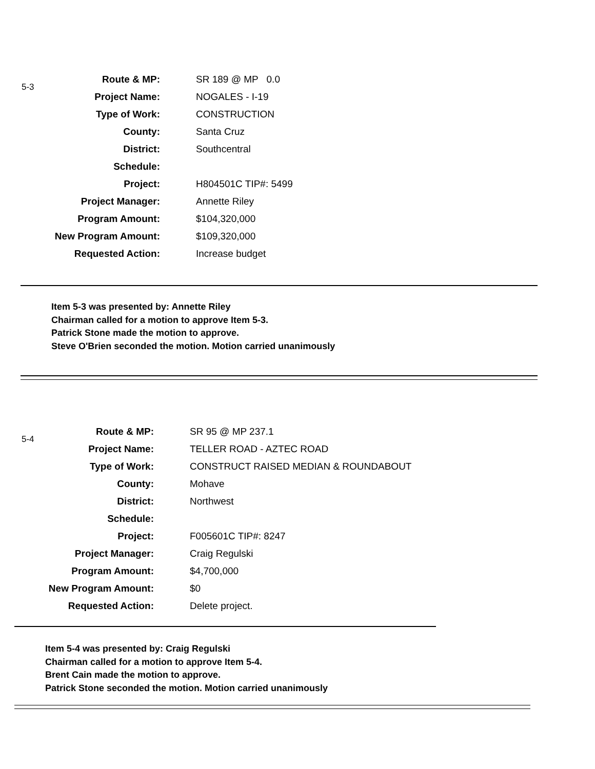5-3
| Route & MP: | SR 189 @ MP 0.0 |
| Project Name: | NOGALES - I-19 |
| Type of Work: | CONSTRUCTION |
| County: | Santa Cruz |
| District: | Southcentral |
| Schedule: | |
| Project: | H804501C TIP#: 5499 |
| Project Manager: | Annette Riley |
| Program Amount: | $104,320,000 |
| New Program Amount: | $109,320,000 |
| Requested Action: | Increase budget |
Item 5-3 was presented by: Annette Riley
Chairman called for a motion to approve Item 5-3.
Patrick Stone made the motion to approve.
Steve O'Brien seconded the motion. Motion carried unanimously
5-4
| Route & MP: | SR 95 @ MP 237.1 |
| Project Name: | TELLER ROAD - AZTEC ROAD |
| Type of Work: | CONSTRUCT RAISED MEDIAN & ROUNDABOUT |
| County: | Mohave |
| District: | Northwest |
| Schedule: | |
| Project: | F005601C TIP#: 8247 |
| Project Manager: | Craig Regulski |
| Program Amount: | $4,700,000 |
| New Program Amount: | $0 |
| Requested Action: | Delete project. |
Item 5-4 was presented by: Craig Regulski
Chairman called for a motion to approve Item 5-4.
Brent Cain made the motion to approve.
Patrick Stone seconded the motion. Motion carried unanimously